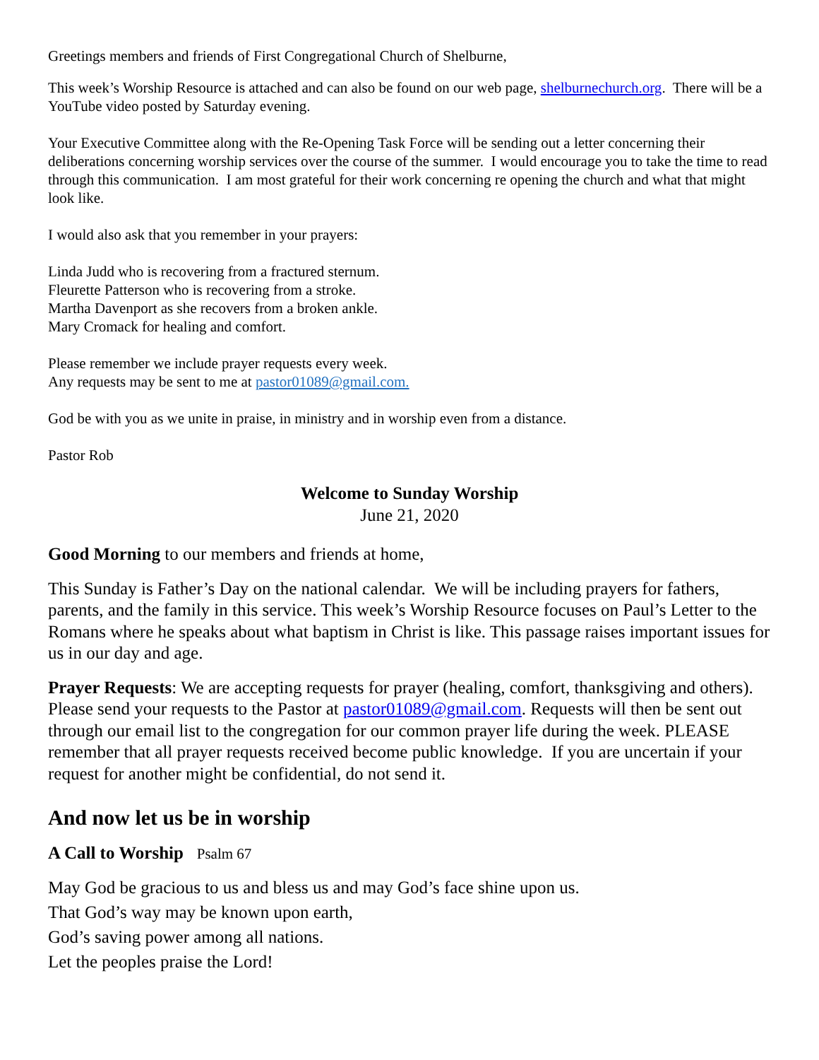Greetings members and friends of First Congregational Church of Shelburne,
This week’s Worship Resource is attached and can also be found on our web page, shelburnechurch.org. There will be a YouTube video posted by Saturday evening.
Your Executive Committee along with the Re-Opening Task Force will be sending out a letter concerning their deliberations concerning worship services over the course of the summer. I would encourage you to take the time to read through this communication. I am most grateful for their work concerning re opening the church and what that might look like.
I would also ask that you remember in your prayers:
Linda Judd who is recovering from a fractured sternum.
Fleurette Patterson who is recovering from a stroke.
Martha Davenport as she recovers from a broken ankle.
Mary Cromack for healing and comfort.
Please remember we include prayer requests every week.
Any requests may be sent to me at pastor01089@gmail.com.
God be with you as we unite in praise, in ministry and in worship even from a distance.
Pastor Rob
Welcome to Sunday Worship
June 21, 2020
Good Morning to our members and friends at home,
This Sunday is Father’s Day on the national calendar. We will be including prayers for fathers, parents, and the family in this service. This week’s Worship Resource focuses on Paul’s Letter to the Romans where he speaks about what baptism in Christ is like. This passage raises important issues for us in our day and age.
Prayer Requests: We are accepting requests for prayer (healing, comfort, thanksgiving and others). Please send your requests to the Pastor at pastor01089@gmail.com. Requests will then be sent out through our email list to the congregation for our common prayer life during the week. PLEASE remember that all prayer requests received become public knowledge. If you are uncertain if your request for another might be confidential, do not send it.
And now let us be in worship
A Call to Worship Psalm 67
May God be gracious to us and bless us and may God’s face shine upon us.
That God’s way may be known upon earth,
God’s saving power among all nations.
Let the peoples praise the Lord!